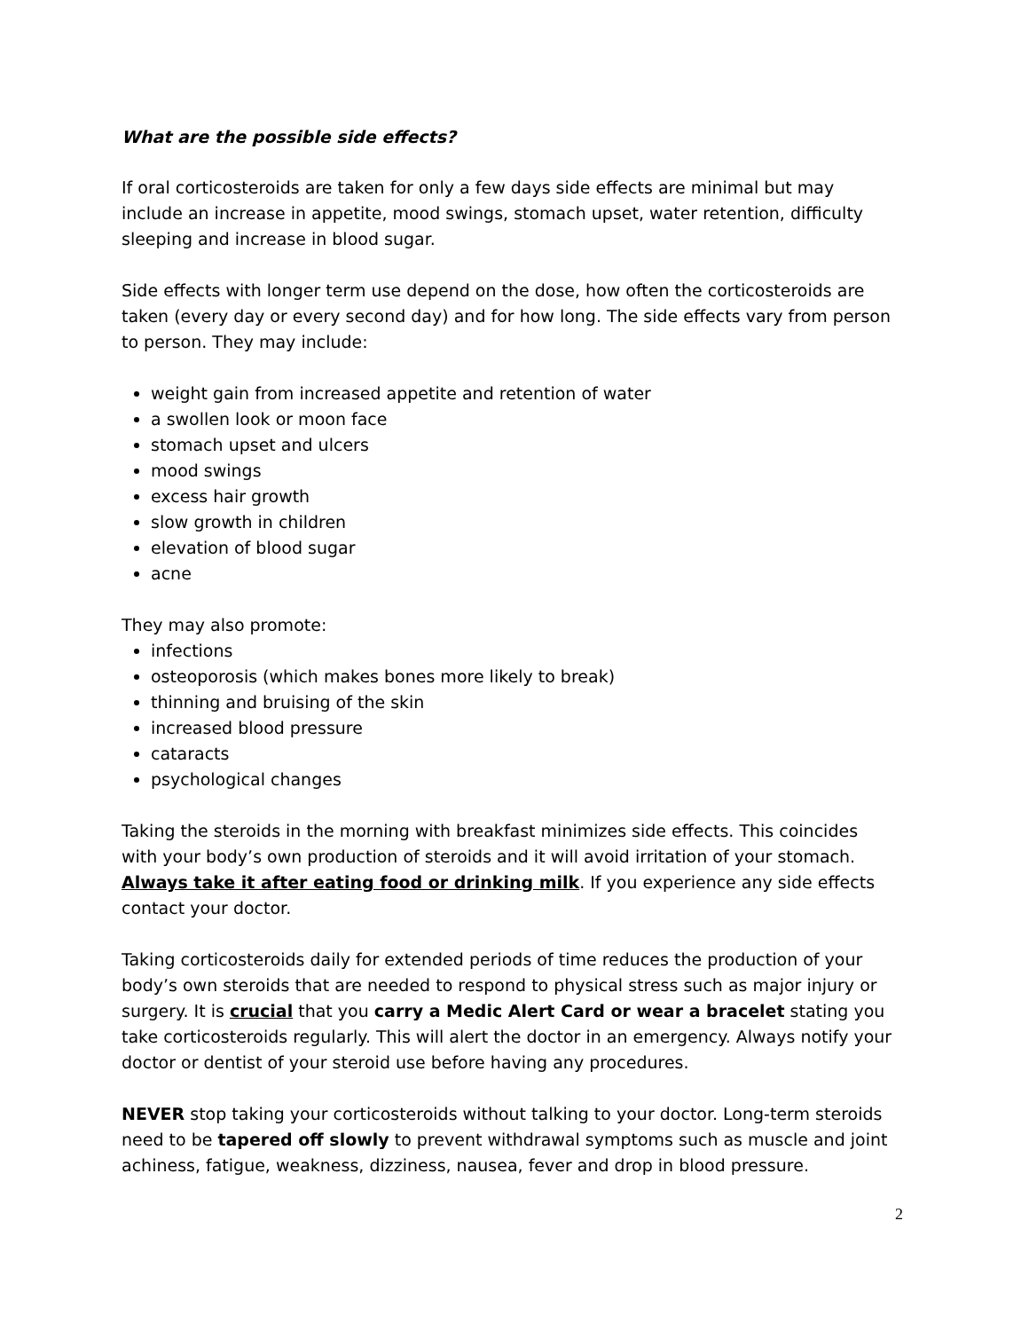What are the possible side effects?
If oral corticosteroids are taken for only a few days side effects are minimal but may include an increase in appetite, mood swings, stomach upset, water retention, difficulty sleeping and increase in blood sugar.
Side effects with longer term use depend on the dose, how often the corticosteroids are taken (every day or every second day) and for how long. The side effects vary from person to person. They may include:
weight gain from increased appetite and retention of water
a swollen look or moon face
stomach upset and ulcers
mood swings
excess hair growth
slow growth in children
elevation of blood sugar
acne
They may also promote:
infections
osteoporosis (which makes bones more likely to break)
thinning and bruising of the skin
increased blood pressure
cataracts
psychological changes
Taking the steroids in the morning with breakfast minimizes side effects. This coincides with your body’s own production of steroids and it will avoid irritation of your stomach. Always take it after eating food or drinking milk. If you experience any side effects contact your doctor.
Taking corticosteroids daily for extended periods of time reduces the production of your body’s own steroids that are needed to respond to physical stress such as major injury or surgery. It is crucial that you carry a Medic Alert Card or wear a bracelet stating you take corticosteroids regularly. This will alert the doctor in an emergency. Always notify your doctor or dentist of your steroid use before having any procedures.
NEVER stop taking your corticosteroids without talking to your doctor. Long-term steroids need to be tapered off slowly to prevent withdrawal symptoms such as muscle and joint achiness, fatigue, weakness, dizziness, nausea, fever and drop in blood pressure.
2